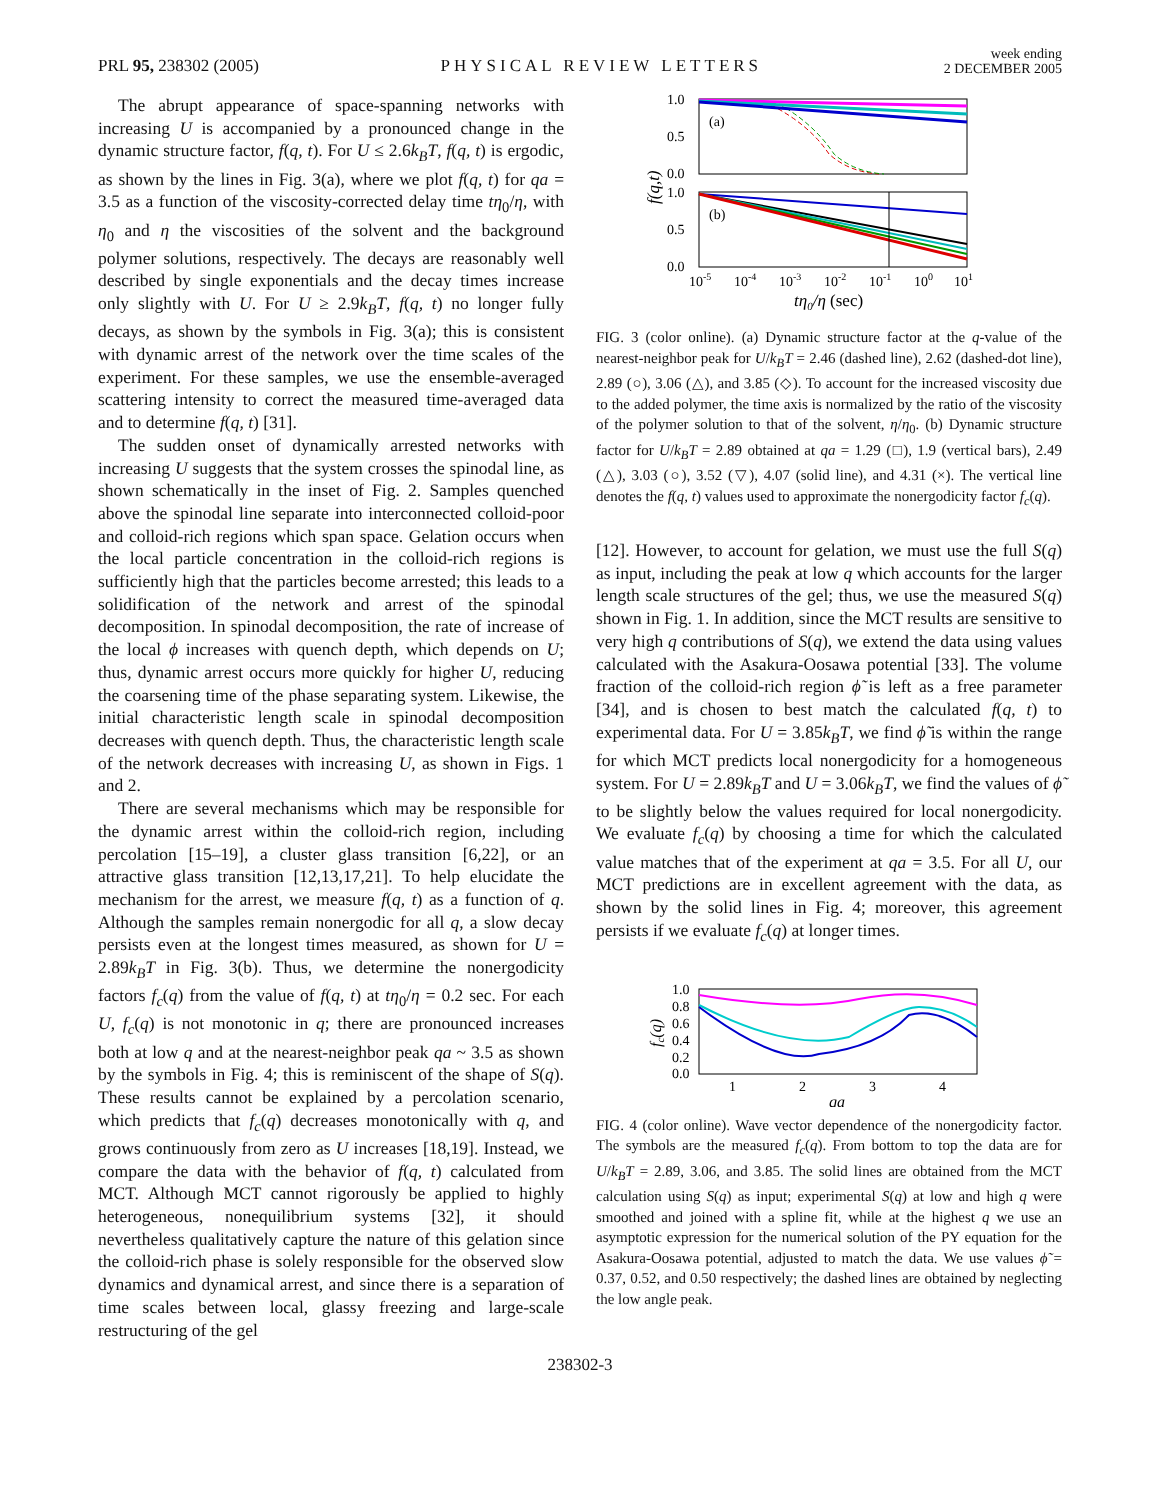PRL 95, 238302 (2005)
PHYSICAL REVIEW LETTERS
week ending
2 DECEMBER 2005
The abrupt appearance of space-spanning networks with increasing U is accompanied by a pronounced change in the dynamic structure factor, f(q, t). For U ≤ 2.6k<sub>B</sub>T, f(q, t) is ergodic, as shown by the lines in Fig. 3(a), where we plot f(q, t) for qa = 3.5 as a function of the viscosity-corrected delay time tη<sub>0</sub>/η, with η<sub>0</sub> and η the viscosities of the solvent and the background polymer solutions, respectively. The decays are reasonably well described by single exponentials and the decay times increase only slightly with U. For U ≥ 2.9k<sub>B</sub>T, f(q, t) no longer fully decays, as shown by the symbols in Fig. 3(a); this is consistent with dynamic arrest of the network over the time scales of the experiment. For these samples, we use the ensemble-averaged scattering intensity to correct the measured time-averaged data and to determine f(q, t) [31].
The sudden onset of dynamically arrested networks with increasing U suggests that the system crosses the spinodal line, as shown schematically in the inset of Fig. 2. Samples quenched above the spinodal line separate into interconnected colloid-poor and colloid-rich regions which span space. Gelation occurs when the local particle concentration in the colloid-rich regions is sufficiently high that the particles become arrested; this leads to a solidification of the network and arrest of the spinodal decomposition. In spinodal decomposition, the rate of increase of the local ϕ increases with quench depth, which depends on U; thus, dynamic arrest occurs more quickly for higher U, reducing the coarsening time of the phase separating system. Likewise, the initial characteristic length scale in spinodal decomposition decreases with quench depth. Thus, the characteristic length scale of the network decreases with increasing U, as shown in Figs. 1 and 2.
There are several mechanisms which may be responsible for the dynamic arrest within the colloid-rich region, including percolation [15–19], a cluster glass transition [6,22], or an attractive glass transition [12,13,17,21]. To help elucidate the mechanism for the arrest, we measure f(q, t) as a function of q. Although the samples remain nonergodic for all q, a slow decay persists even at the longest times measured, as shown for U = 2.89k<sub>B</sub>T in Fig. 3(b). Thus, we determine the nonergodicity factors f<sub>c</sub>(q) from the value of f(q, t) at tη<sub>0</sub>/η = 0.2 sec. For each U, f<sub>c</sub>(q) is not monotonic in q; there are pronounced increases both at low q and at the nearest-neighbor peak qa ~ 3.5 as shown by the symbols in Fig. 4; this is reminiscent of the shape of S(q). These results cannot be explained by a percolation scenario, which predicts that f<sub>c</sub>(q) decreases monotonically with q, and grows continuously from zero as U increases [18,19]. Instead, we compare the data with the behavior of f(q, t) calculated from MCT. Although MCT cannot rigorously be applied to highly heterogeneous, nonequilibrium systems [32], it should nevertheless qualitatively capture the nature of this gelation since the colloid-rich phase is solely responsible for the observed slow dynamics and dynamical arrest, and since there is a separation of time scales between local, glassy freezing and large-scale restructuring of the gel
1.0
0.5
0.0
1.0
0.5
0.0
(a)
(b)
f(q,t)
10-5
10-4
10-3
10-2
10-1
100
101
tη0/η (sec)
FIG. 3 (color online). (a) Dynamic structure factor at the q-value of the nearest-neighbor peak for U/k<sub>B</sub>T = 2.46 (dashed line), 2.62 (dashed-dot line), 2.89 (○), 3.06 (△), and 3.85 (◇). To account for the increased viscosity due to the added polymer, the time axis is normalized by the ratio of the viscosity of the polymer solution to that of the solvent, η/η<sub>0</sub>. (b) Dynamic structure factor for U/k<sub>B</sub>T = 2.89 obtained at qa = 1.29 (□), 1.9 (vertical bars), 2.49 (△), 3.03 (○), 3.52 (▽), 4.07 (solid line), and 4.31 (×). The vertical line denotes the f(q, t) values used to approximate the nonergodicity factor f<sub>c</sub>(q).
[12]. However, to account for gelation, we must use the full S(q) as input, including the peak at low q which accounts for the larger length scale structures of the gel; thus, we use the measured S(q) shown in Fig. 1. In addition, since the MCT results are sensitive to very high q contributions of S(q), we extend the data using values calculated with the Asakura-Oosawa potential [33]. The volume fraction of the colloid-rich region ϕ̃ is left as a free parameter [34], and is chosen to best match the calculated f(q, t) to experimental data. For U = 3.85k<sub>B</sub>T, we find ϕ̃ is within the range for which MCT predicts local nonergodicity for a homogeneous system. For U = 2.89k<sub>B</sub>T and U = 3.06k<sub>B</sub>T, we find the values of ϕ̃ to be slightly below the values required for local nonergodicity. We evaluate f<sub>c</sub>(q) by choosing a time for which the calculated value matches that of the experiment at qa = 3.5. For all U, our MCT predictions are in excellent agreement with the data, as shown by the solid lines in Fig. 4; moreover, this agreement persists if we evaluate f<sub>c</sub>(q) at longer times.
1.0
0.8
0.6
0.4
0.2
0.0
1
2
3
4
qa
fc(q)
FIG. 4 (color online). Wave vector dependence of the nonergodicity factor. The symbols are the measured f<sub>c</sub>(q). From bottom to top the data are for U/k<sub>B</sub>T = 2.89, 3.06, and 3.85. The solid lines are obtained from the MCT calculation using S(q) as input; experimental S(q) at low and high q were smoothed and joined with a spline fit, while at the highest q we use an asymptotic expression for the numerical solution of the PY equation for the Asakura-Oosawa potential, adjusted to match the data. We use values ϕ̃ = 0.37, 0.52, and 0.50 respectively; the dashed lines are obtained by neglecting the low angle peak.
238302-3